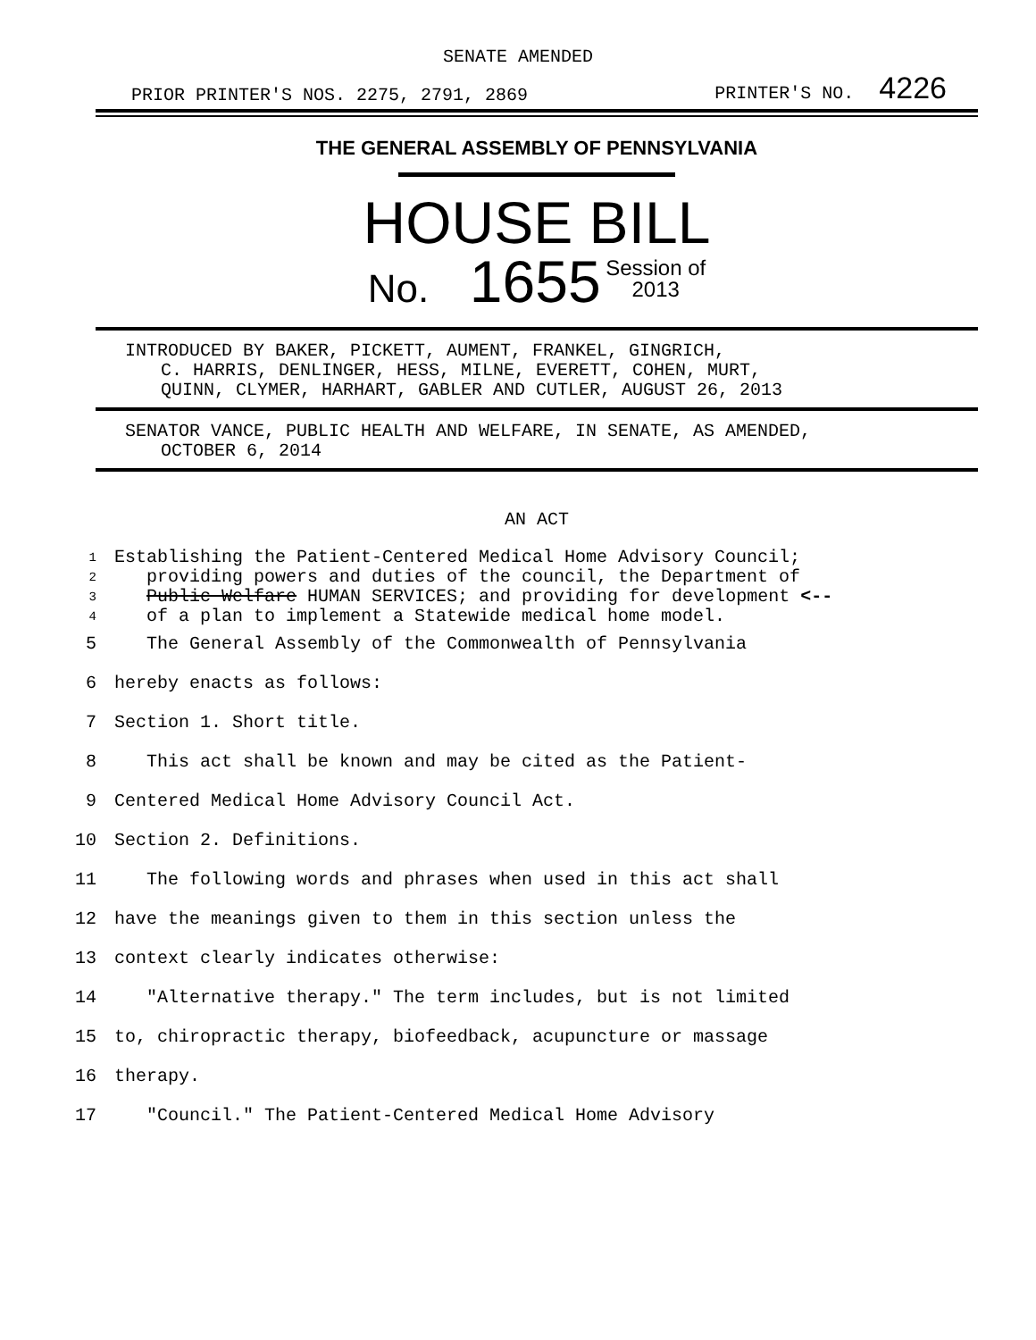SENATE AMENDED
PRIOR PRINTER'S NOS. 2275, 2791, 2869 PRINTER'S NO. 4226
THE GENERAL ASSEMBLY OF PENNSYLVANIA
HOUSE BILL
No. 1655 Session of
2013
INTRODUCED BY BAKER, PICKETT, AUMENT, FRANKEL, GINGRICH,
C. HARRIS, DENLINGER, HESS, MILNE, EVERETT, COHEN, MURT,
QUINN, CLYMER, HARHART, GABLER AND CUTLER, AUGUST 26, 2013
SENATOR VANCE, PUBLIC HEALTH AND WELFARE, IN SENATE, AS AMENDED,
OCTOBER 6, 2014
AN ACT
| 1 | Establishing the Patient-Centered Medical Home Advisory Council; |
| 2 | providing powers and duties of the council, the Department of |
| 3 | Public Welfare HUMAN SERVICES; and providing for development <-- |
| 4 | of a plan to implement a Statewide medical home model. |
| 5 | The General Assembly of the Commonwealth of Pennsylvania |
| 6 | hereby enacts as follows: |
| 7 | Section 1. Short title. |
| 8 | This act shall be known and may be cited as the Patient- |
| 9 | Centered Medical Home Advisory Council Act. |
| 10 | Section 2. Definitions. |
| 11 | The following words and phrases when used in this act shall |
| 12 | have the meanings given to them in this section unless the |
| 13 | context clearly indicates otherwise: |
| 14 | "Alternative therapy." The term includes, but is not limited |
| 15 | to, chiropractic therapy, biofeedback, acupuncture or massage |
| 16 | therapy. |
| 17 | "Council." The Patient-Centered Medical Home Advisory |